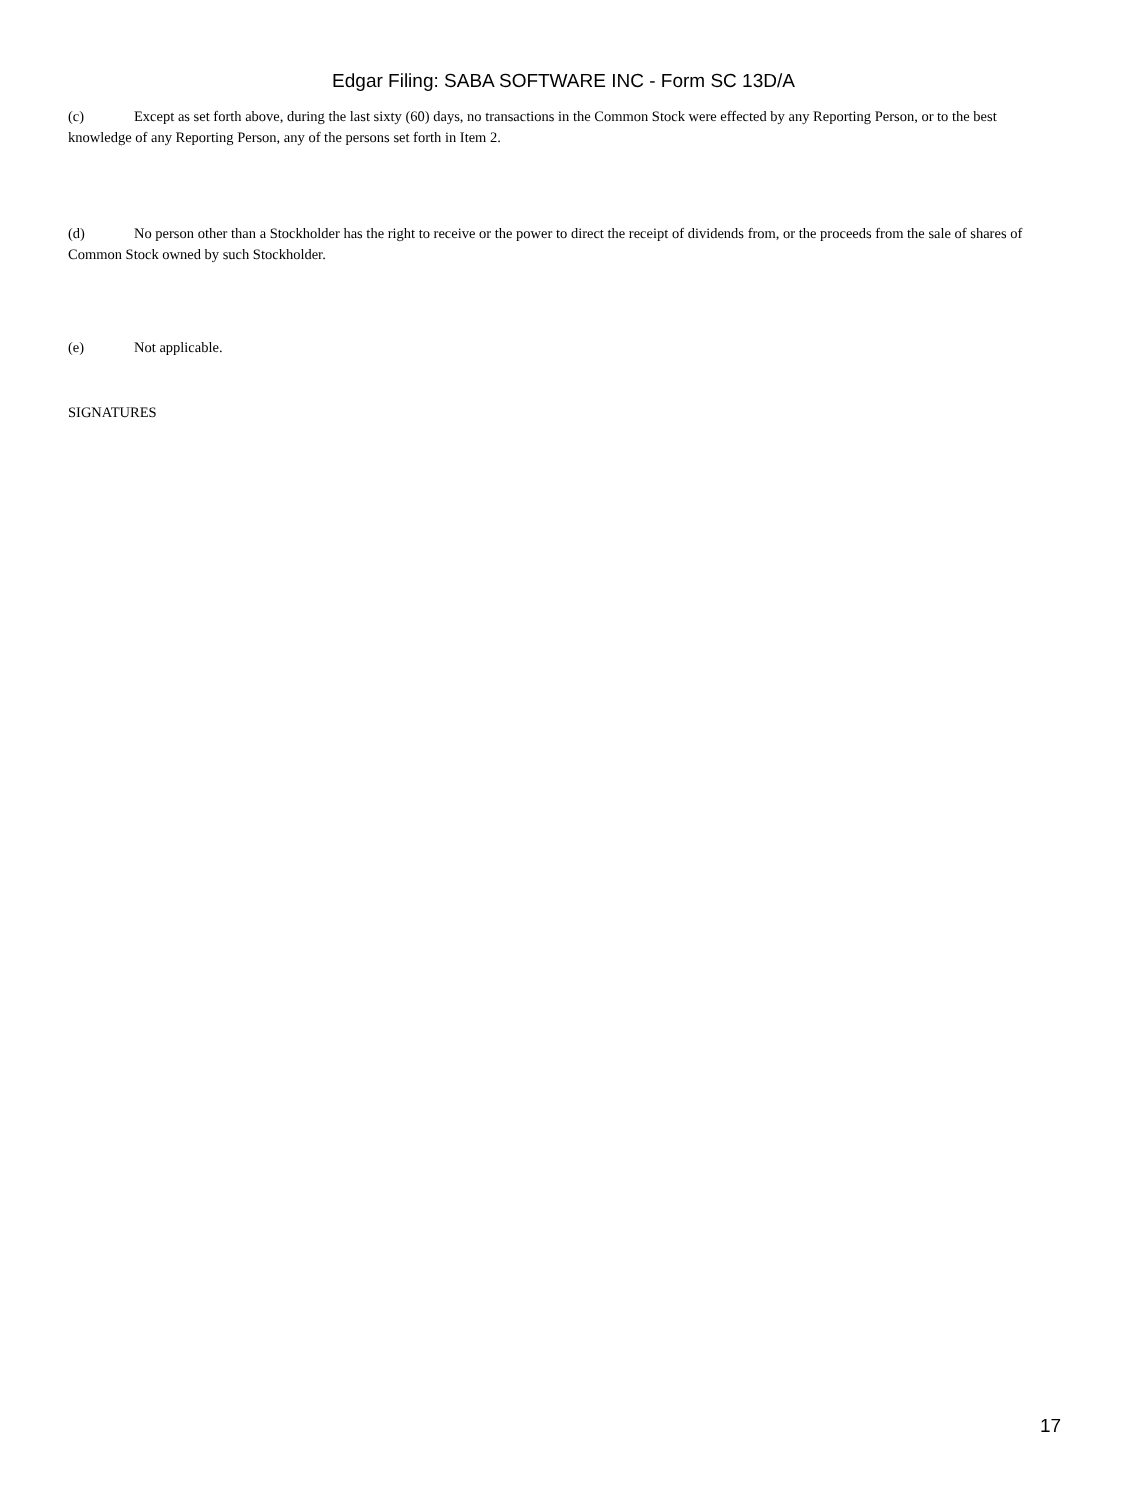Edgar Filing: SABA SOFTWARE INC - Form SC 13D/A
(c) Except as set forth above, during the last sixty (60) days, no transactions in the Common Stock were effected by any Reporting Person, or to the best knowledge of any Reporting Person, any of the persons set forth in Item 2.
(d) No person other than a Stockholder has the right to receive or the power to direct the receipt of dividends from, or the proceeds from the sale of shares of Common Stock owned by such Stockholder.
(e) Not applicable.
SIGNATURES
17